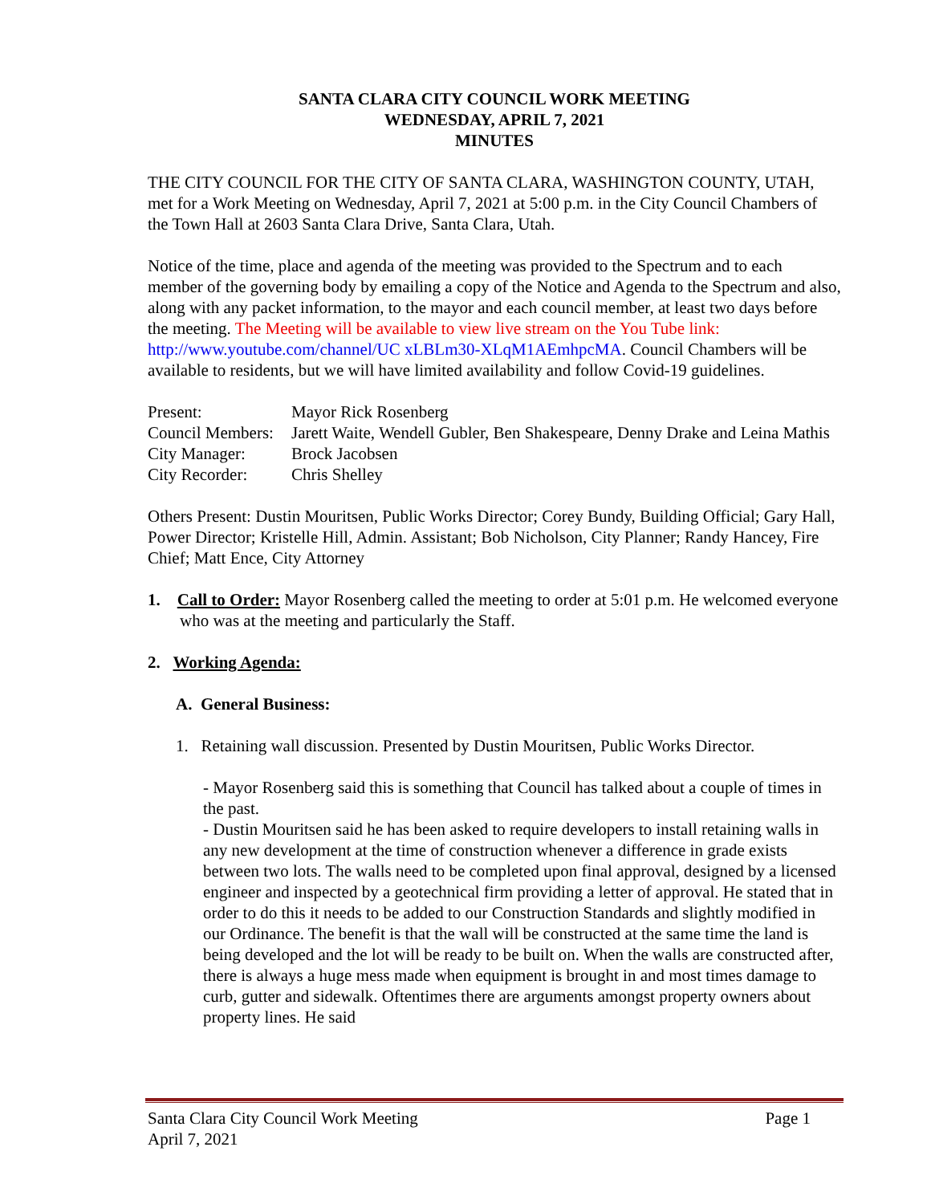SANTA CLARA CITY COUNCIL WORK MEETING
WEDNESDAY, APRIL 7, 2021
MINUTES
THE CITY COUNCIL FOR THE CITY OF SANTA CLARA, WASHINGTON COUNTY, UTAH, met for a Work Meeting on Wednesday, April 7, 2021 at 5:00 p.m. in the City Council Chambers of the Town Hall at 2603 Santa Clara Drive, Santa Clara, Utah.
Notice of the time, place and agenda of the meeting was provided to the Spectrum and to each member of the governing body by emailing a copy of the Notice and Agenda to the Spectrum and also, along with any packet information, to the mayor and each council member, at least two days before the meeting. The Meeting will be available to view live stream on the You Tube link: http://www.youtube.com/channel/UC xLBLm30-XLqM1AEmhpcMA. Council Chambers will be available to residents, but we will have limited availability and follow Covid-19 guidelines.
| Present: | Mayor Rick Rosenberg |
| Council Members: | Jarett Waite, Wendell Gubler, Ben Shakespeare, Denny Drake and Leina Mathis |
| City Manager: | Brock Jacobsen |
| City Recorder: | Chris Shelley |
Others Present: Dustin Mouritsen, Public Works Director; Corey Bundy, Building Official; Gary Hall, Power Director; Kristelle Hill, Admin. Assistant; Bob Nicholson, City Planner; Randy Hancey, Fire Chief; Matt Ence, City Attorney
1. Call to Order: Mayor Rosenberg called the meeting to order at 5:01 p.m. He welcomed everyone who was at the meeting and particularly the Staff.
2. Working Agenda:
A. General Business:
1. Retaining wall discussion. Presented by Dustin Mouritsen, Public Works Director.
- Mayor Rosenberg said this is something that Council has talked about a couple of times in the past.
- Dustin Mouritsen said he has been asked to require developers to install retaining walls in any new development at the time of construction whenever a difference in grade exists between two lots. The walls need to be completed upon final approval, designed by a licensed engineer and inspected by a geotechnical firm providing a letter of approval. He stated that in order to do this it needs to be added to our Construction Standards and slightly modified in our Ordinance. The benefit is that the wall will be constructed at the same time the land is being developed and the lot will be ready to be built on. When the walls are constructed after, there is always a huge mess made when equipment is brought in and most times damage to curb, gutter and sidewalk. Oftentimes there are arguments amongst property owners about property lines. He said
Santa Clara City Council Work Meeting Page 1
April 7, 2021